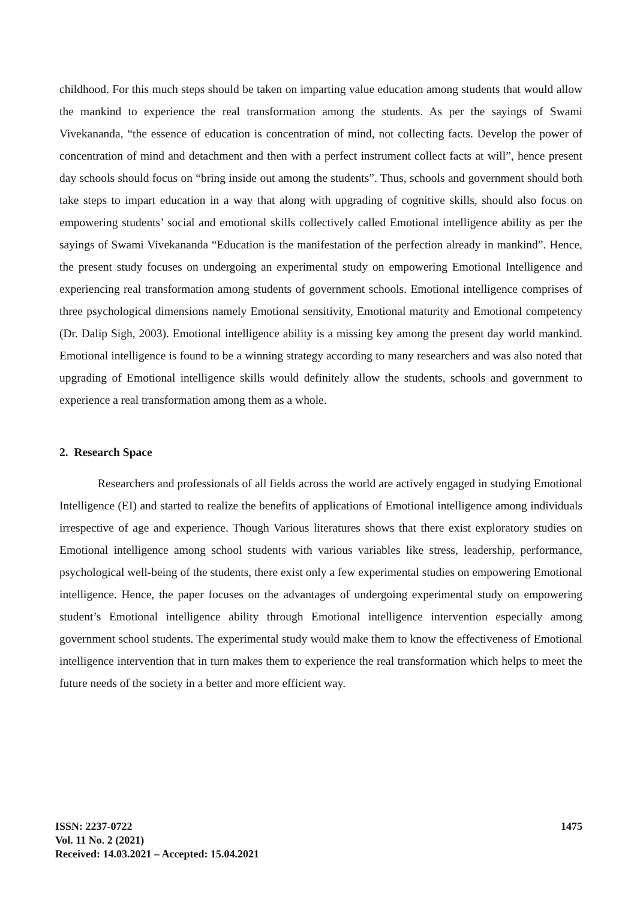childhood. For this much steps should be taken on imparting value education among students that would allow the mankind to experience the real transformation among the students. As per the sayings of Swami Vivekananda, “the essence of education is concentration of mind, not collecting facts. Develop the power of concentration of mind and detachment and then with a perfect instrument collect facts at will”, hence present day schools should focus on “bring inside out among the students”. Thus, schools and government should both take steps to impart education in a way that along with upgrading of cognitive skills, should also focus on empowering students’ social and emotional skills collectively called Emotional intelligence ability as per the sayings of Swami Vivekananda “Education is the manifestation of the perfection already in mankind”. Hence, the present study focuses on undergoing an experimental study on empowering Emotional Intelligence and experiencing real transformation among students of government schools. Emotional intelligence comprises of three psychological dimensions namely Emotional sensitivity, Emotional maturity and Emotional competency (Dr. Dalip Sigh, 2003). Emotional intelligence ability is a missing key among the present day world mankind. Emotional intelligence is found to be a winning strategy according to many researchers and was also noted that upgrading of Emotional intelligence skills would definitely allow the students, schools and government to experience a real transformation among them as a whole.
2. Research Space
Researchers and professionals of all fields across the world are actively engaged in studying Emotional Intelligence (EI) and started to realize the benefits of applications of Emotional intelligence among individuals irrespective of age and experience. Though Various literatures shows that there exist exploratory studies on Emotional intelligence among school students with various variables like stress, leadership, performance, psychological well-being of the students, there exist only a few experimental studies on empowering Emotional intelligence. Hence, the paper focuses on the advantages of undergoing experimental study on empowering student’s Emotional intelligence ability through Emotional intelligence intervention especially among government school students. The experimental study would make them to know the effectiveness of Emotional intelligence intervention that in turn makes them to experience the real transformation which helps to meet the future needs of the society in a better and more efficient way.
ISSN: 2237-0722
Vol. 11 No. 2 (2021)
Received: 14.03.2021 – Accepted: 15.04.2021
1475